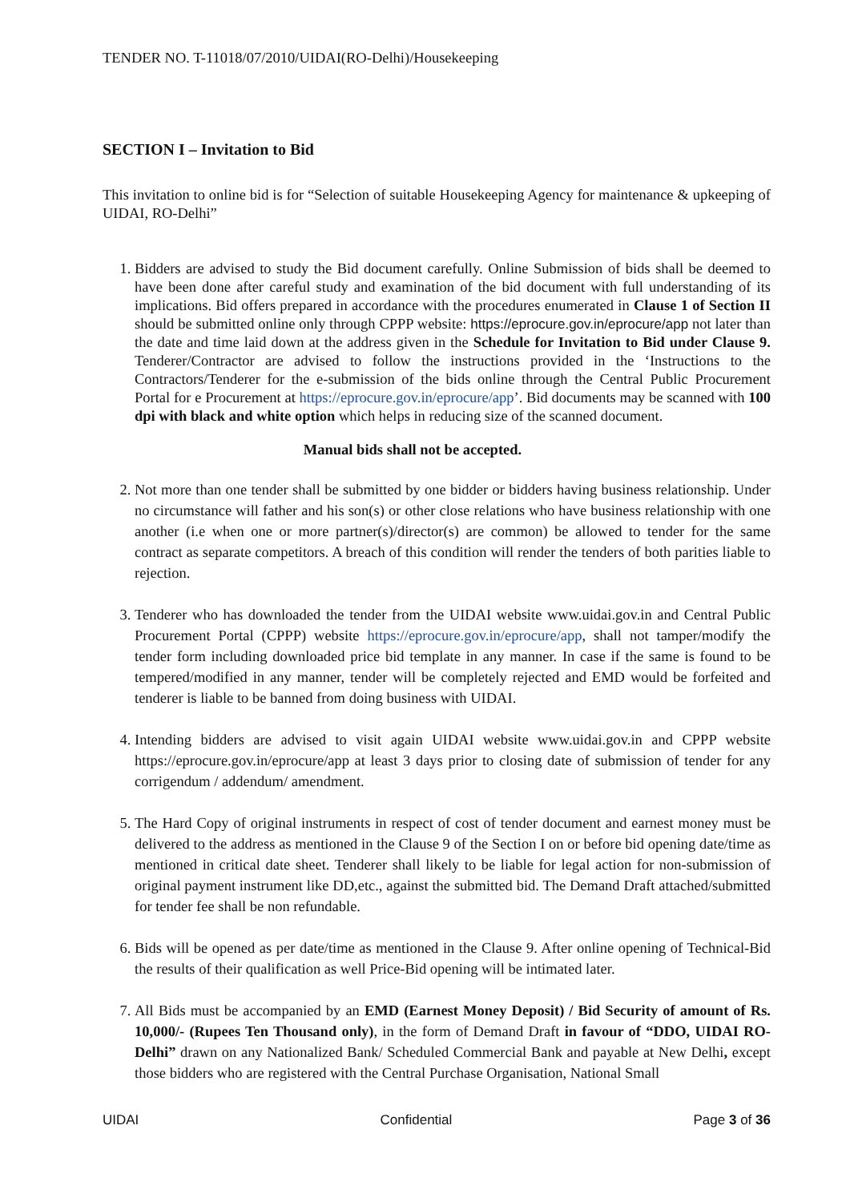TENDER NO. T-11018/07/2010/UIDAI(RO-Delhi)/Housekeeping
SECTION I – Invitation to Bid
This invitation to online bid is for “Selection of suitable Housekeeping Agency for maintenance & upkeeping of UIDAI, RO-Delhi”
1. Bidders are advised to study the Bid document carefully. Online Submission of bids shall be deemed to have been done after careful study and examination of the bid document with full understanding of its implications. Bid offers prepared in accordance with the procedures enumerated in Clause 1 of Section II should be submitted online only through CPPP website: https://eprocure.gov.in/eprocure/app not later than the date and time laid down at the address given in the Schedule for Invitation to Bid under Clause 9. Tenderer/Contractor are advised to follow the instructions provided in the ‘Instructions to the Contractors/Tenderer for the e-submission of the bids online through the Central Public Procurement Portal for e Procurement at https://eprocure.gov.in/eprocure/app’. Bid documents may be scanned with 100 dpi with black and white option which helps in reducing size of the scanned document.
Manual bids shall not be accepted.
2. Not more than one tender shall be submitted by one bidder or bidders having business relationship. Under no circumstance will father and his son(s) or other close relations who have business relationship with one another (i.e when one or more partner(s)/director(s) are common) be allowed to tender for the same contract as separate competitors. A breach of this condition will render the tenders of both parities liable to rejection.
3. Tenderer who has downloaded the tender from the UIDAI website www.uidai.gov.in and Central Public Procurement Portal (CPPP) website https://eprocure.gov.in/eprocure/app, shall not tamper/modify the tender form including downloaded price bid template in any manner. In case if the same is found to be tempered/modified in any manner, tender will be completely rejected and EMD would be forfeited and tenderer is liable to be banned from doing business with UIDAI.
4. Intending bidders are advised to visit again UIDAI website www.uidai.gov.in and CPPP website https://eprocure.gov.in/eprocure/app at least 3 days prior to closing date of submission of tender for any corrigendum / addendum/ amendment.
5. The Hard Copy of original instruments in respect of cost of tender document and earnest money must be delivered to the address as mentioned in the Clause 9 of the Section I on or before bid opening date/time as mentioned in critical date sheet. Tenderer shall likely to be liable for legal action for non-submission of original payment instrument like DD,etc., against the submitted bid. The Demand Draft attached/submitted for tender fee shall be non refundable.
6. Bids will be opened as per date/time as mentioned in the Clause 9. After online opening of Technical-Bid the results of their qualification as well Price-Bid opening will be intimated later.
7. All Bids must be accompanied by an EMD (Earnest Money Deposit) / Bid Security of amount of Rs. 10,000/- (Rupees Ten Thousand only), in the form of Demand Draft in favour of “DDO, UIDAI RO-Delhi” drawn on any Nationalized Bank/ Scheduled Commercial Bank and payable at New Delhi, except those bidders who are registered with the Central Purchase Organisation, National Small
UIDAI Confidential Page 3 of 36